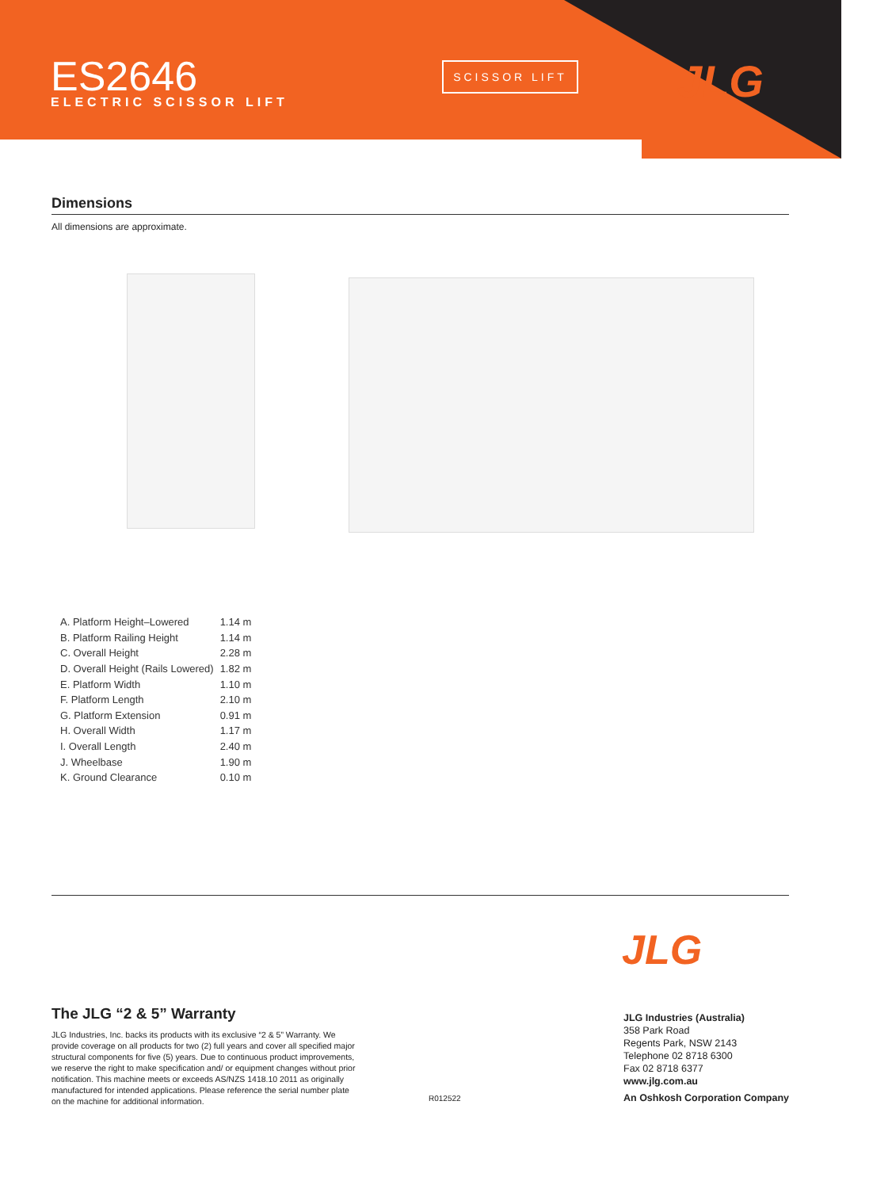ES2646
ELECTRIC SCISSOR LIFT
SCISSOR LIFT JLG
Dimensions
All dimensions are approximate.
| A. Platform Height–Lowered | 1.14 m |
| B. Platform Railing Height | 1.14 m |
| C. Overall Height | 2.28 m |
| D. Overall Height (Rails Lowered) | 1.82 m |
| E. Platform Width | 1.10 m |
| F. Platform Length | 2.10 m |
| G. Platform Extension | 0.91 m |
| H. Overall Width | 1.17 m |
| I. Overall Length | 2.40 m |
| J. Wheelbase | 1.90 m |
| K. Ground Clearance | 0.10 m |
JLG
The JLG “2 & 5” Warranty
JLG Industries, Inc. backs its products with its exclusive “2 & 5” Warranty. We provide coverage on all products for two (2) full years and cover all specified major structural components for five (5) years. Due to continuous product improvements, we reserve the right to make specification and/ or equipment changes without prior notification. This machine meets or exceeds AS/NZS 1418.10 2011 as originally manufactured for intended applications. Please reference the serial number plate on the machine for additional information.
R012522
JLG Industries (Australia)
358 Park Road
Regents Park, NSW 2143
Telephone 02 8718 6300
Fax 02 8718 6377
www.jlg.com.au
An Oshkosh Corporation Company